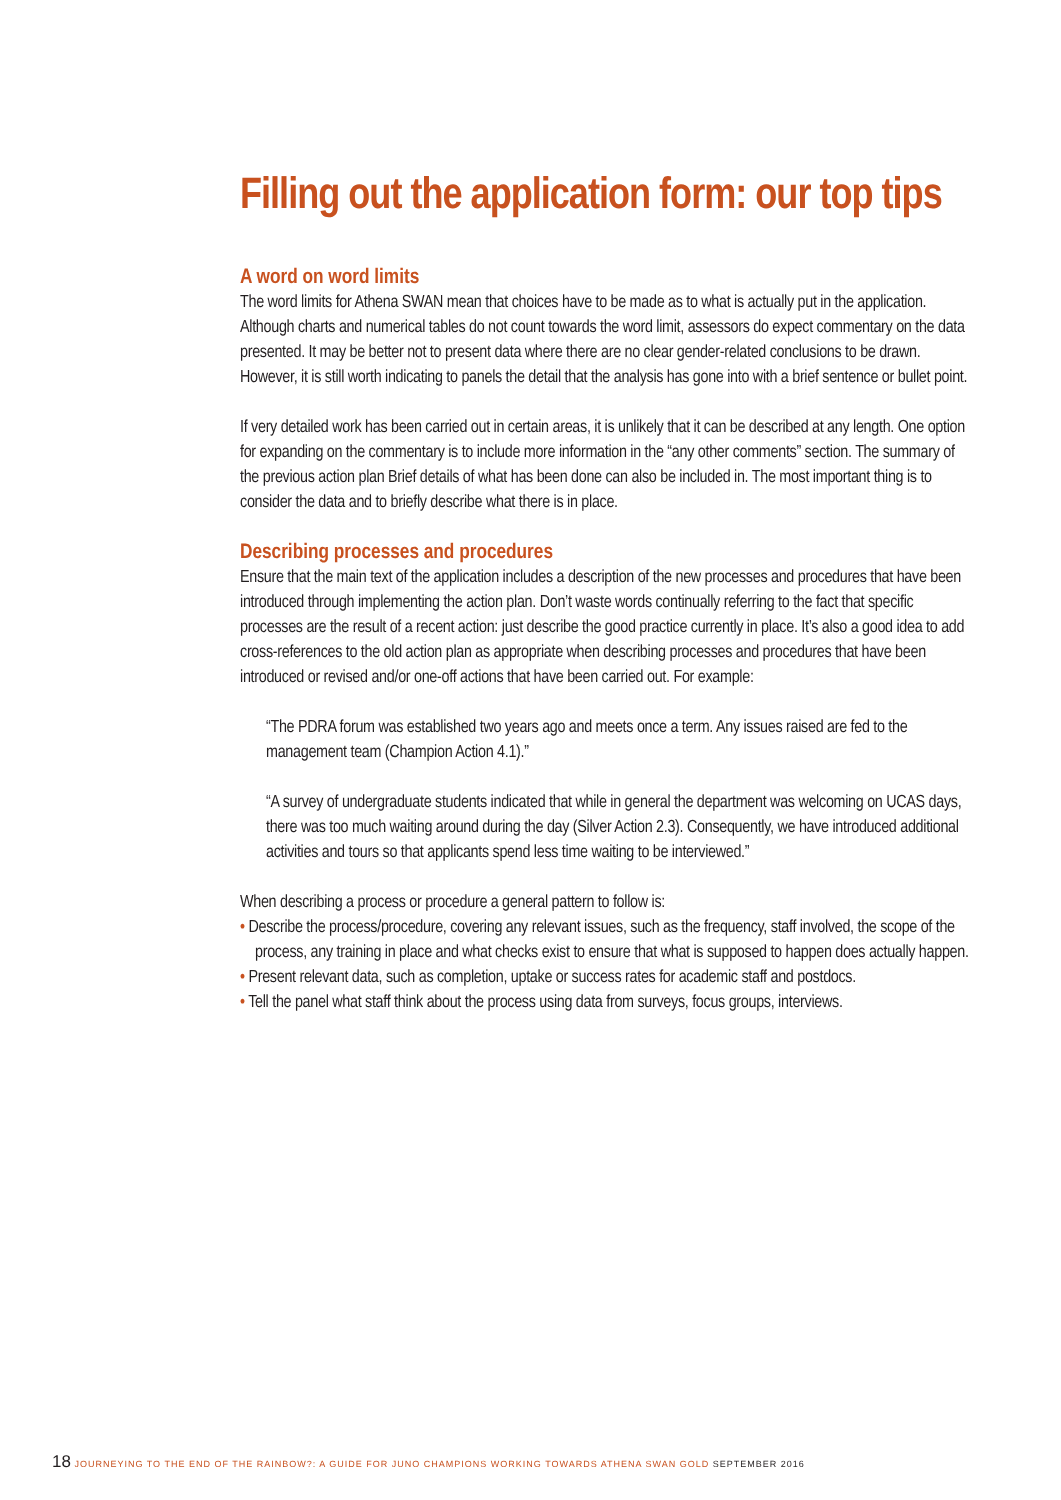Filling out the application form: our top tips
A word on word limits
The word limits for Athena SWAN mean that choices have to be made as to what is actually put in the application. Although charts and numerical tables do not count towards the word limit, assessors do expect commentary on the data presented. It may be better not to present data where there are no clear gender-related conclusions to be drawn. However, it is still worth indicating to panels the detail that the analysis has gone into with a brief sentence or bullet point.
If very detailed work has been carried out in certain areas, it is unlikely that it can be described at any length. One option for expanding on the commentary is to include more information in the “any other comments” section. The summary of the previous action plan Brief details of what has been done can also be included in. The most important thing is to consider the data and to briefly describe what there is in place.
Describing processes and procedures
Ensure that the main text of the application includes a description of the new processes and procedures that have been introduced through implementing the action plan. Don’t waste words continually referring to the fact that specific processes are the result of a recent action: just describe the good practice currently in place. It’s also a good idea to add cross-references to the old action plan as appropriate when describing processes and procedures that have been introduced or revised and/or one-off actions that have been carried out. For example:
“The PDRA forum was established two years ago and meets once a term. Any issues raised are fed to the management team (Champion Action 4.1).”
“A survey of undergraduate students indicated that while in general the department was welcoming on UCAS days, there was too much waiting around during the day (Silver Action 2.3). Consequently, we have introduced additional activities and tours so that applicants spend less time waiting to be interviewed.”
When describing a process or procedure a general pattern to follow is:
• Describe the process/procedure, covering any relevant issues, such as the frequency, staff involved, the scope of the process, any training in place and what checks exist to ensure that what is supposed to happen does actually happen.
• Present relevant data, such as completion, uptake or success rates for academic staff and postdocs.
• Tell the panel what staff think about the process using data from surveys, focus groups, interviews.
18 JOURNEYING TO THE END OF THE RAINBOW?: A GUIDE FOR JUNO CHAMPIONS WORKING TOWARDS ATHENA SWAN GOLD SEPTEMBER 2016